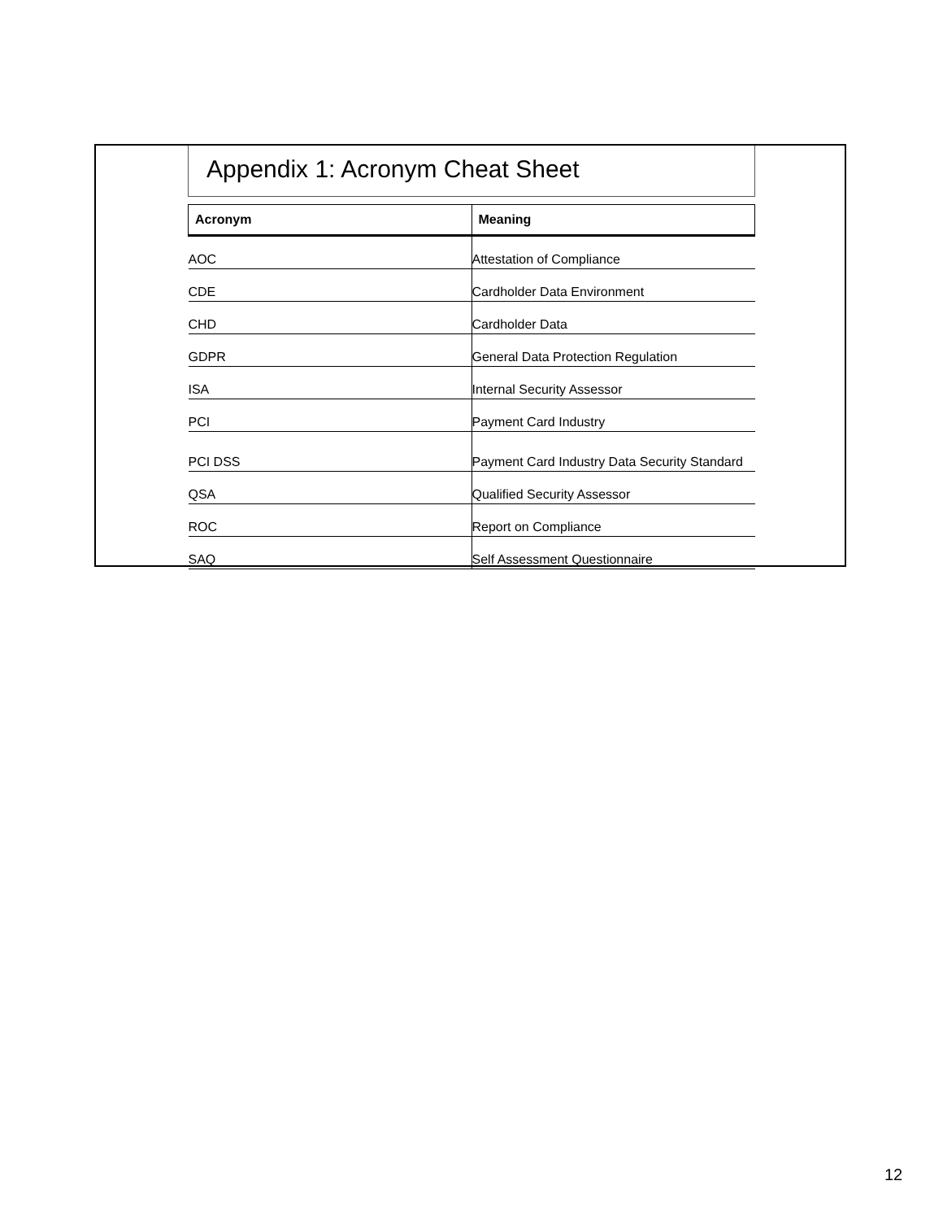Appendix 1: Acronym Cheat Sheet
| Acronym | Meaning |
| --- | --- |
| AOC | Attestation of Compliance |
| CDE | Cardholder Data Environment |
| CHD | Cardholder Data |
| GDPR | General Data Protection Regulation |
| ISA | Internal Security Assessor |
| PCI | Payment Card Industry |
| PCI DSS | Payment Card Industry Data Security Standard |
| QSA | Qualified Security Assessor |
| ROC | Report on Compliance |
| SAQ | Self Assessment Questionnaire |
12